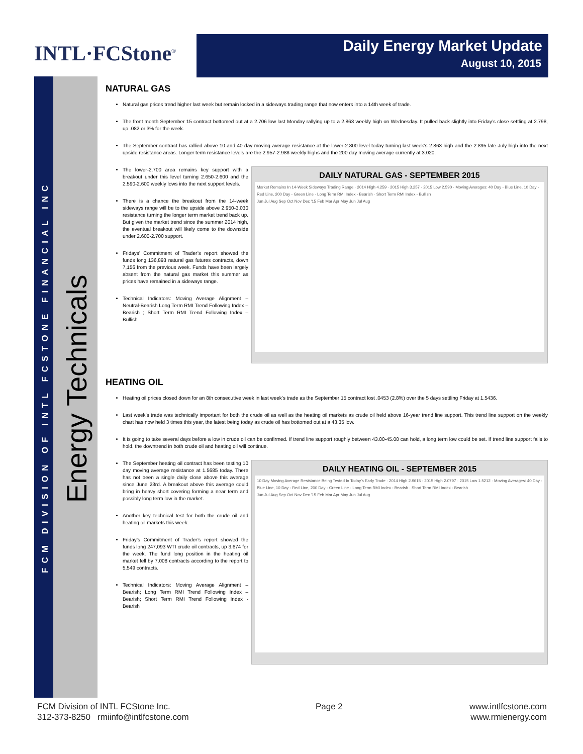INTL·FCStone<sup>®</sup>
Daily Energy Market Update
August 10, 2015
FCM DIVISION OF INTL FCSTONE FINANCIAL INC
Energy Technicals
NATURAL GAS
Natural gas prices trend higher last week but remain locked in a sideways trading range that now enters into a 14th week of trade.
The front month September 15 contract bottomed out at a 2.706 low last Monday rallying up to a 2.863 weekly high on Wednesday. It pulled back slightly into Friday’s close settling at 2.798, up .082 or 3% for the week.
The September contract has rallied above 10 and 40 day moving average resistance at the lower-2.800 level today turning last week’s 2.863 high and the 2.895 late-July high into the next upside resistance areas. Longer term resistance levels are the 2.957-2.988 weekly highs and the 200 day moving average currently at 3.020.
The lower-2.700 area remains key support with a breakout under this level turning 2.650-2.600 and the 2.590-2.600 weekly lows into the next support levels.
There is a chance the breakout from the 14-week sideways range will be to the upside above 2.950-3.030 resistance turning the longer term market trend back up. But given the market trend since the summer 2014 high, the eventual breakout will likely come to the downside under 2.600-2.700 support.
Fridays’ Commitment of Trader’s report showed the funds long 136,893 natural gas futures contracts, down 7,156 from the previous week. Funds have been largely absent from the natural gas market this summer as prices have remained in a sideways range.
Technical Indicators: Moving Average Alignment – Neutral-Bearish Long Term RMI Trend Following Index – Bearish ; Short Term RMI Trend Following Index – Bullish
DAILY NATURAL GAS - SEPTEMBER 2015
Market Remains In 14-Week Sideways Trading Range · 2014 High 4.259 · 2015 High 3.257 · 2015 Low 2.590 · Moving Averages: 40 Day - Blue Line, 10 Day - Red Line, 200 Day - Green Line · Long Term RMI Index - Bearish · Short Term RMI Index - Bullish
Jun Jul Aug Sep Oct Nov Dec '15 Feb Mar Apr May Jun Jul Aug
HEATING OIL
Heating oil prices closed down for an 8th consecutive week in last week’s trade as the September 15 contract lost .0453 (2.8%) over the 5 days settling Friday at 1.5436.
Last week’s trade was technically important for both the crude oil as well as the heating oil markets as crude oil held above 16-year trend line support. This trend line support on the weekly chart has now held 3 times this year, the latest being today as crude oil has bottomed out at a 43.35 low.
It is going to take several days before a low in crude oil can be confirmed. If trend line support roughly between 43.00-45.00 can hold, a long term low could be set. If trend line support fails to hold, the downtrend in both crude oil and heating oil will continue.
The September heating oil contract has been testing 10 day moving average resistance at 1.5685 today. There has not been a single daily close above this average since June 23rd. A breakout above this average could bring in heavy short covering forming a near term and possibly long term low in the market.
Another key technical test for both the crude oil and heating oil markets this week.
Friday’s Commitment of Trader’s report showed the funds long 247,093 WTI crude oil contracts, up 3,674 for the week. The fund long position in the heating oil market fell by 7,008 contracts according to the report to 5,549 contracts.
Technical Indicators: Moving Average Alignment – Bearish; Long Term RMI Trend Following Index – Bearish; Short Term RMI Trend Following Index - Bearish
DAILY HEATING OIL - SEPTEMBER 2015
10 Day Moving Average Resistance Being Tested In Today's Early Trade · 2014 High 2.9615 · 2015 High 2.0797 · 2015 Low 1.5212 · Moving Averages: 40 Day - Blue Line, 10 Day - Red Line, 200 Day - Green Line · Long Term RMI Index - Bearish · Short Term RMI Index - Bearish
Jun Jul Aug Sep Oct Nov Dec '15 Feb Mar Apr May Jun Jul Aug
FCM Division of INTL FCStone Inc.
312-373-8250 rmiinfo@intlfcstone.com
Page 2 www.intlfcstone.com
www.rmienergy.com